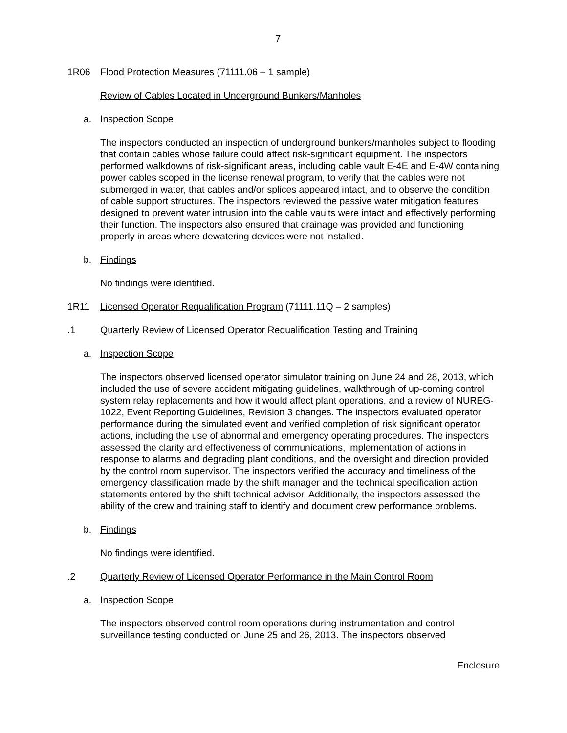7
1R06 Flood Protection Measures (71111.06 – 1 sample)
Review of Cables Located in Underground Bunkers/Manholes
a. Inspection Scope
The inspectors conducted an inspection of underground bunkers/manholes subject to flooding that contain cables whose failure could affect risk-significant equipment. The inspectors performed walkdowns of risk-significant areas, including cable vault E-4E and E-4W containing power cables scoped in the license renewal program, to verify that the cables were not submerged in water, that cables and/or splices appeared intact, and to observe the condition of cable support structures. The inspectors reviewed the passive water mitigation features designed to prevent water intrusion into the cable vaults were intact and effectively performing their function. The inspectors also ensured that drainage was provided and functioning properly in areas where dewatering devices were not installed.
b. Findings
No findings were identified.
1R11 Licensed Operator Requalification Program (71111.11Q – 2 samples)
.1 Quarterly Review of Licensed Operator Requalification Testing and Training
a. Inspection Scope
The inspectors observed licensed operator simulator training on June 24 and 28, 2013, which included the use of severe accident mitigating guidelines, walkthrough of up-coming control system relay replacements and how it would affect plant operations, and a review of NUREG-1022, Event Reporting Guidelines, Revision 3 changes. The inspectors evaluated operator performance during the simulated event and verified completion of risk significant operator actions, including the use of abnormal and emergency operating procedures. The inspectors assessed the clarity and effectiveness of communications, implementation of actions in response to alarms and degrading plant conditions, and the oversight and direction provided by the control room supervisor. The inspectors verified the accuracy and timeliness of the emergency classification made by the shift manager and the technical specification action statements entered by the shift technical advisor. Additionally, the inspectors assessed the ability of the crew and training staff to identify and document crew performance problems.
b. Findings
No findings were identified.
.2 Quarterly Review of Licensed Operator Performance in the Main Control Room
a. Inspection Scope
The inspectors observed control room operations during instrumentation and control surveillance testing conducted on June 25 and 26, 2013. The inspectors observed
Enclosure